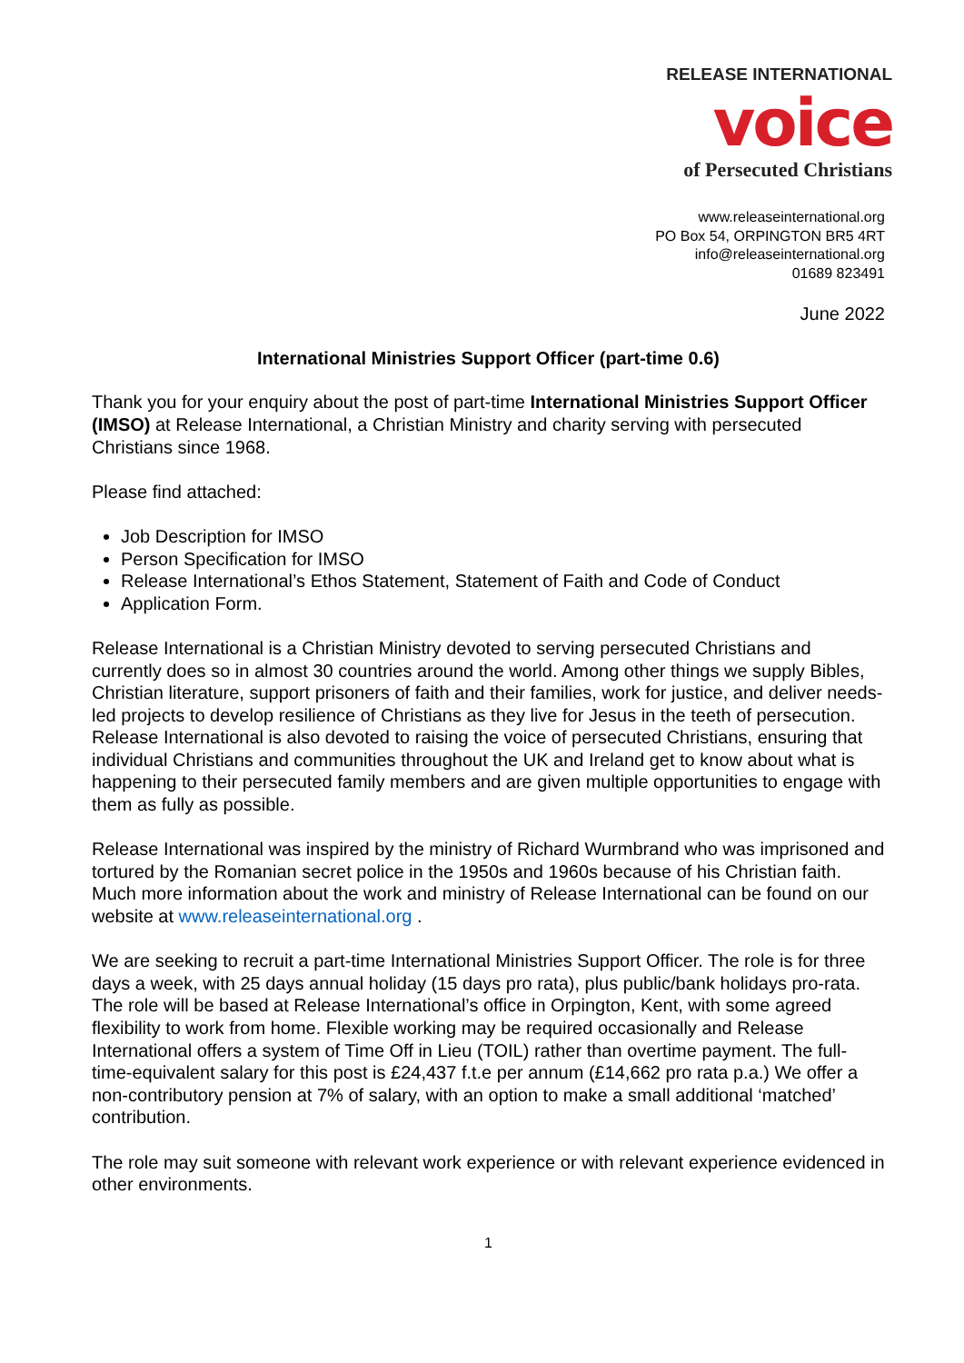RELEASE INTERNATIONAL
voice
of Persecuted Christians
www.releaseinternational.org
PO Box 54, ORPINGTON BR5 4RT
info@releaseinternational.org
01689 823491
June 2022
International Ministries Support Officer (part-time 0.6)
Thank you for your enquiry about the post of part-time International Ministries Support Officer (IMSO) at Release International, a Christian Ministry and charity serving with persecuted Christians since 1968.
Please find attached:
Job Description for IMSO
Person Specification for IMSO
Release International’s Ethos Statement, Statement of Faith and Code of Conduct
Application Form.
Release International is a Christian Ministry devoted to serving persecuted Christians and currently does so in almost 30 countries around the world. Among other things we supply Bibles, Christian literature, support prisoners of faith and their families, work for justice, and deliver needs-led projects to develop resilience of Christians as they live for Jesus in the teeth of persecution. Release International is also devoted to raising the voice of persecuted Christians, ensuring that individual Christians and communities throughout the UK and Ireland get to know about what is happening to their persecuted family members and are given multiple opportunities to engage with them as fully as possible.
Release International was inspired by the ministry of Richard Wurmbrand who was imprisoned and tortured by the Romanian secret police in the 1950s and 1960s because of his Christian faith. Much more information about the work and ministry of Release International can be found on our website at www.releaseinternational.org .
We are seeking to recruit a part-time International Ministries Support Officer. The role is for three days a week, with 25 days annual holiday (15 days pro rata), plus public/bank holidays pro-rata. The role will be based at Release International’s office in Orpington, Kent, with some agreed flexibility to work from home. Flexible working may be required occasionally and Release International offers a system of Time Off in Lieu (TOIL) rather than overtime payment. The full-time-equivalent salary for this post is £24,437 f.t.e per annum (£14,662 pro rata p.a.) We offer a non-contributory pension at 7% of salary, with an option to make a small additional ‘matched’ contribution.
The role may suit someone with relevant work experience or with relevant experience evidenced in other environments.
1